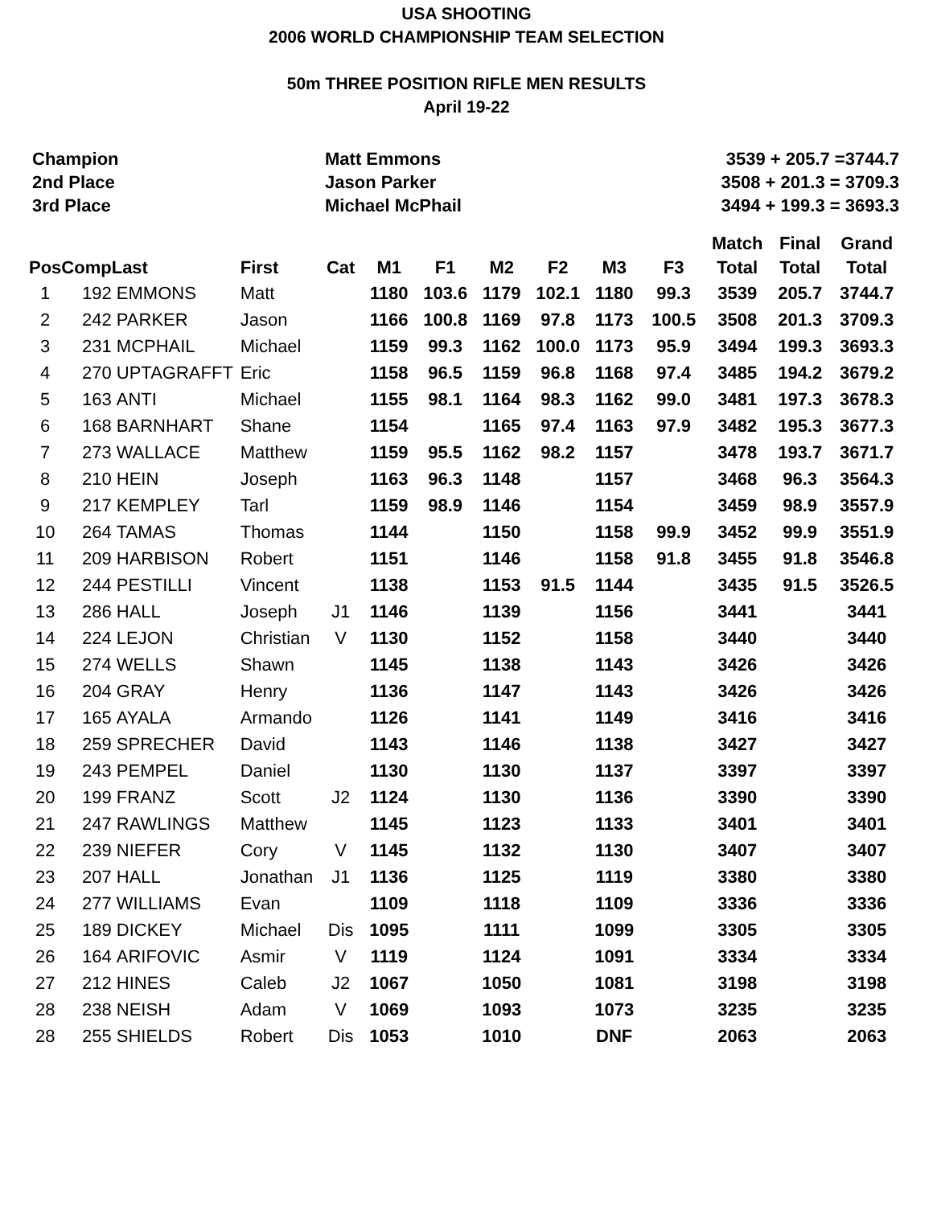USA SHOOTING
2006 WORLD CHAMPIONSHIP TEAM SELECTION
50m THREE POSITION RIFLE MEN RESULTS
April 19-22
Champion Matt Emmons 3539 + 205.7 =3744.7
2nd Place Jason Parker 3508 + 201.3 = 3709.3
3rd Place Michael McPhail 3494 + 199.3 = 3693.3
| | | | | | | | | | | | Match | Final | Grand |
| --- | --- | --- | --- | --- | --- | --- | --- | --- | --- | --- | --- | --- | --- |
| Pos | Comp | Last | First | Cat | M1 | F1 | M2 | F2 | M3 | F3 | Total | Total | Total |
| 1 | 192 | EMMONS | Matt | | 1180 | 103.6 | 1179 | 102.1 | 1180 | 99.3 | 3539 | 205.7 | 3744.7 |
| 2 | 242 | PARKER | Jason | | 1166 | 100.8 | 1169 | 97.8 | 1173 | 100.5 | 3508 | 201.3 | 3709.3 |
| 3 | 231 | MCPHAIL | Michael | | 1159 | 99.3 | 1162 | 100.0 | 1173 | 95.9 | 3494 | 199.3 | 3693.3 |
| 4 | 270 | UPTAGRAFFT | Eric | | 1158 | 96.5 | 1159 | 96.8 | 1168 | 97.4 | 3485 | 194.2 | 3679.2 |
| 5 | 163 | ANTI | Michael | | 1155 | 98.1 | 1164 | 98.3 | 1162 | 99.0 | 3481 | 197.3 | 3678.3 |
| 6 | 168 | BARNHART | Shane | | 1154 | | 1165 | 97.4 | 1163 | 97.9 | 3482 | 195.3 | 3677.3 |
| 7 | 273 | WALLACE | Matthew | | 1159 | 95.5 | 1162 | 98.2 | 1157 | | 3478 | 193.7 | 3671.7 |
| 8 | 210 | HEIN | Joseph | | 1163 | 96.3 | 1148 | | 1157 | | 3468 | 96.3 | 3564.3 |
| 9 | 217 | KEMPLEY | Tarl | | 1159 | 98.9 | 1146 | | 1154 | | 3459 | 98.9 | 3557.9 |
| 10 | 264 | TAMAS | Thomas | | 1144 | | 1150 | | 1158 | 99.9 | 3452 | 99.9 | 3551.9 |
| 11 | 209 | HARBISON | Robert | | 1151 | | 1146 | | 1158 | 91.8 | 3455 | 91.8 | 3546.8 |
| 12 | 244 | PESTILLI | Vincent | | 1138 | | 1153 | 91.5 | 1144 | | 3435 | 91.5 | 3526.5 |
| 13 | 286 | HALL | Joseph | J1 | 1146 | | 1139 | | 1156 | | 3441 | | 3441 |
| 14 | 224 | LEJON | Christian | V | 1130 | | 1152 | | 1158 | | 3440 | | 3440 |
| 15 | 274 | WELLS | Shawn | | 1145 | | 1138 | | 1143 | | 3426 | | 3426 |
| 16 | 204 | GRAY | Henry | | 1136 | | 1147 | | 1143 | | 3426 | | 3426 |
| 17 | 165 | AYALA | Armando | | 1126 | | 1141 | | 1149 | | 3416 | | 3416 |
| 18 | 259 | SPRECHER | David | | 1143 | | 1146 | | 1138 | | 3427 | | 3427 |
| 19 | 243 | PEMPEL | Daniel | | 1130 | | 1130 | | 1137 | | 3397 | | 3397 |
| 20 | 199 | FRANZ | Scott | J2 | 1124 | | 1130 | | 1136 | | 3390 | | 3390 |
| 21 | 247 | RAWLINGS | Matthew | | 1145 | | 1123 | | 1133 | | 3401 | | 3401 |
| 22 | 239 | NIEFER | Cory | V | 1145 | | 1132 | | 1130 | | 3407 | | 3407 |
| 23 | 207 | HALL | Jonathan | J1 | 1136 | | 1125 | | 1119 | | 3380 | | 3380 |
| 24 | 277 | WILLIAMS | Evan | | 1109 | | 1118 | | 1109 | | 3336 | | 3336 |
| 25 | 189 | DICKEY | Michael | Dis | 1095 | | 1111 | | 1099 | | 3305 | | 3305 |
| 26 | 164 | ARIFOVIC | Asmir | V | 1119 | | 1124 | | 1091 | | 3334 | | 3334 |
| 27 | 212 | HINES | Caleb | J2 | 1067 | | 1050 | | 1081 | | 3198 | | 3198 |
| 28 | 238 | NEISH | Adam | V | 1069 | | 1093 | | 1073 | | 3235 | | 3235 |
| 28 | 255 | SHIELDS | Robert | Dis | 1053 | | 1010 | | DNF | | 2063 | | 2063 |